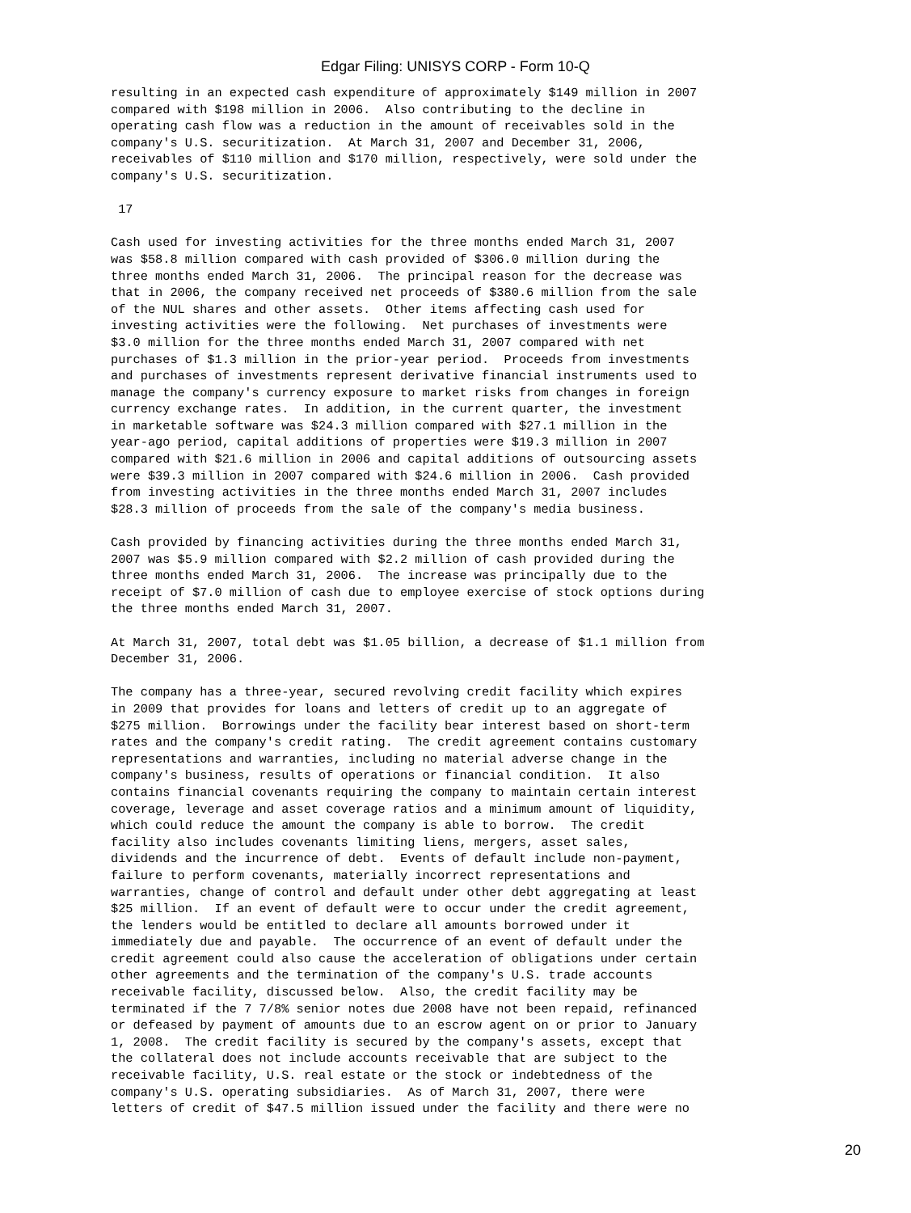Edgar Filing: UNISYS CORP - Form 10-Q
resulting in an expected cash expenditure of approximately $149 million in 2007
compared with $198 million in 2006.  Also contributing to the decline in
operating cash flow was a reduction in the amount of receivables sold in the
company's U.S. securitization.  At March 31, 2007 and December 31, 2006,
receivables of $110 million and $170 million, respectively, were sold under the
company's U.S. securitization.

 17

Cash used for investing activities for the three months ended March 31, 2007
was $58.8 million compared with cash provided of $306.0 million during the
three months ended March 31, 2006.  The principal reason for the decrease was
that in 2006, the company received net proceeds of $380.6 million from the sale
of the NUL shares and other assets.  Other items affecting cash used for
investing activities were the following.  Net purchases of investments were
$3.0 million for the three months ended March 31, 2007 compared with net
purchases of $1.3 million in the prior-year period.  Proceeds from investments
and purchases of investments represent derivative financial instruments used to
manage the company's currency exposure to market risks from changes in foreign
currency exchange rates.  In addition, in the current quarter, the investment
in marketable software was $24.3 million compared with $27.1 million in the
year-ago period, capital additions of properties were $19.3 million in 2007
compared with $21.6 million in 2006 and capital additions of outsourcing assets
were $39.3 million in 2007 compared with $24.6 million in 2006.  Cash provided
from investing activities in the three months ended March 31, 2007 includes
$28.3 million of proceeds from the sale of the company's media business.

Cash provided by financing activities during the three months ended March 31,
2007 was $5.9 million compared with $2.2 million of cash provided during the
three months ended March 31, 2006.  The increase was principally due to the
receipt of $7.0 million of cash due to employee exercise of stock options during
the three months ended March 31, 2007.

At March 31, 2007, total debt was $1.05 billion, a decrease of $1.1 million from
December 31, 2006.

The company has a three-year, secured revolving credit facility which expires
in 2009 that provides for loans and letters of credit up to an aggregate of
$275 million.  Borrowings under the facility bear interest based on short-term
rates and the company's credit rating.  The credit agreement contains customary
representations and warranties, including no material adverse change in the
company's business, results of operations or financial condition.  It also
contains financial covenants requiring the company to maintain certain interest
coverage, leverage and asset coverage ratios and a minimum amount of liquidity,
which could reduce the amount the company is able to borrow.  The credit
facility also includes covenants limiting liens, mergers, asset sales,
dividends and the incurrence of debt.  Events of default include non-payment,
failure to perform covenants, materially incorrect representations and
warranties, change of control and default under other debt aggregating at least
$25 million.  If an event of default were to occur under the credit agreement,
the lenders would be entitled to declare all amounts borrowed under it
immediately due and payable.  The occurrence of an event of default under the
credit agreement could also cause the acceleration of obligations under certain
other agreements and the termination of the company's U.S. trade accounts
receivable facility, discussed below.  Also, the credit facility may be
terminated if the 7 7/8% senior notes due 2008 have not been repaid, refinanced
or defeased by payment of amounts due to an escrow agent on or prior to January
1, 2008.  The credit facility is secured by the company's assets, except that
the collateral does not include accounts receivable that are subject to the
receivable facility, U.S. real estate or the stock or indebtedness of the
company's U.S. operating subsidiaries.  As of March 31, 2007, there were
letters of credit of $47.5 million issued under the facility and there were no
20